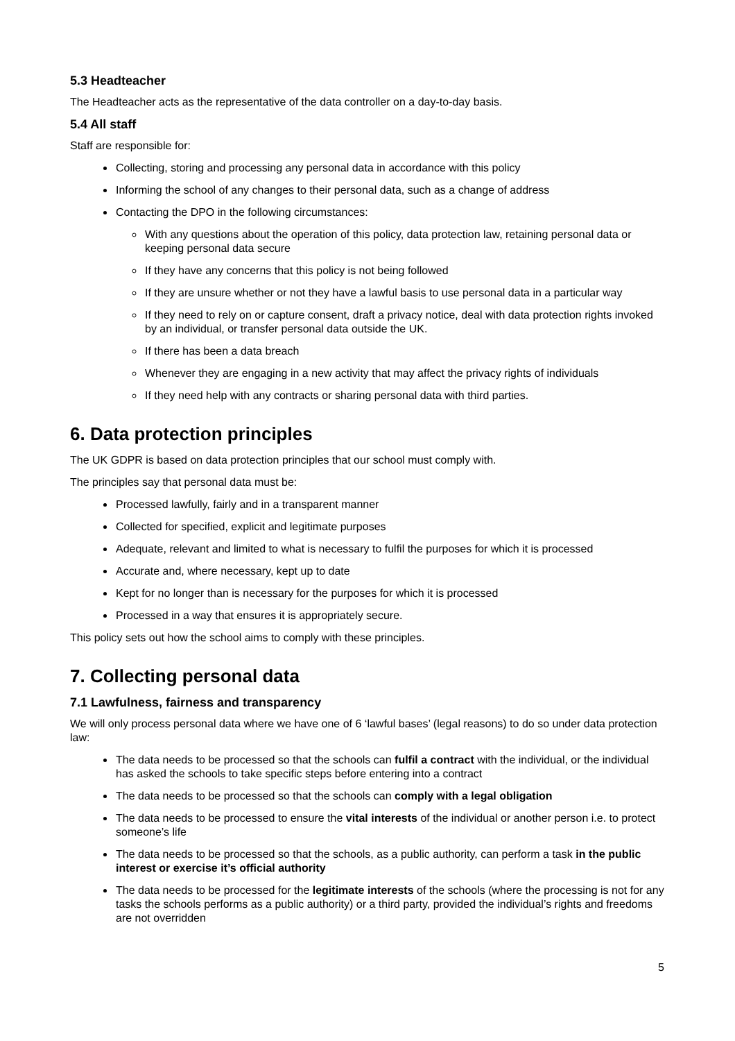5.3 Headteacher
The Headteacher acts as the representative of the data controller on a day-to-day basis.
5.4 All staff
Staff are responsible for:
Collecting, storing and processing any personal data in accordance with this policy
Informing the school of any changes to their personal data, such as a change of address
Contacting the DPO in the following circumstances:
With any questions about the operation of this policy, data protection law, retaining personal data or keeping personal data secure
If they have any concerns that this policy is not being followed
If they are unsure whether or not they have a lawful basis to use personal data in a particular way
If they need to rely on or capture consent, draft a privacy notice, deal with data protection rights invoked by an individual, or transfer personal data outside the UK.
If there has been a data breach
Whenever they are engaging in a new activity that may affect the privacy rights of individuals
If they need help with any contracts or sharing personal data with third parties.
6. Data protection principles
The UK GDPR is based on data protection principles that our school must comply with.
The principles say that personal data must be:
Processed lawfully, fairly and in a transparent manner
Collected for specified, explicit and legitimate purposes
Adequate, relevant and limited to what is necessary to fulfil the purposes for which it is processed
Accurate and, where necessary, kept up to date
Kept for no longer than is necessary for the purposes for which it is processed
Processed in a way that ensures it is appropriately secure.
This policy sets out how the school aims to comply with these principles.
7. Collecting personal data
7.1 Lawfulness, fairness and transparency
We will only process personal data where we have one of 6 ‘lawful bases’ (legal reasons) to do so under data protection law:
The data needs to be processed so that the schools can fulfil a contract with the individual, or the individual has asked the schools to take specific steps before entering into a contract
The data needs to be processed so that the schools can comply with a legal obligation
The data needs to be processed to ensure the vital interests of the individual or another person i.e. to protect someone’s life
The data needs to be processed so that the schools, as a public authority, can perform a task in the public interest or exercise it’s official authority
The data needs to be processed for the legitimate interests of the schools (where the processing is not for any tasks the schools performs as a public authority) or a third party, provided the individual’s rights and freedoms are not overridden
5